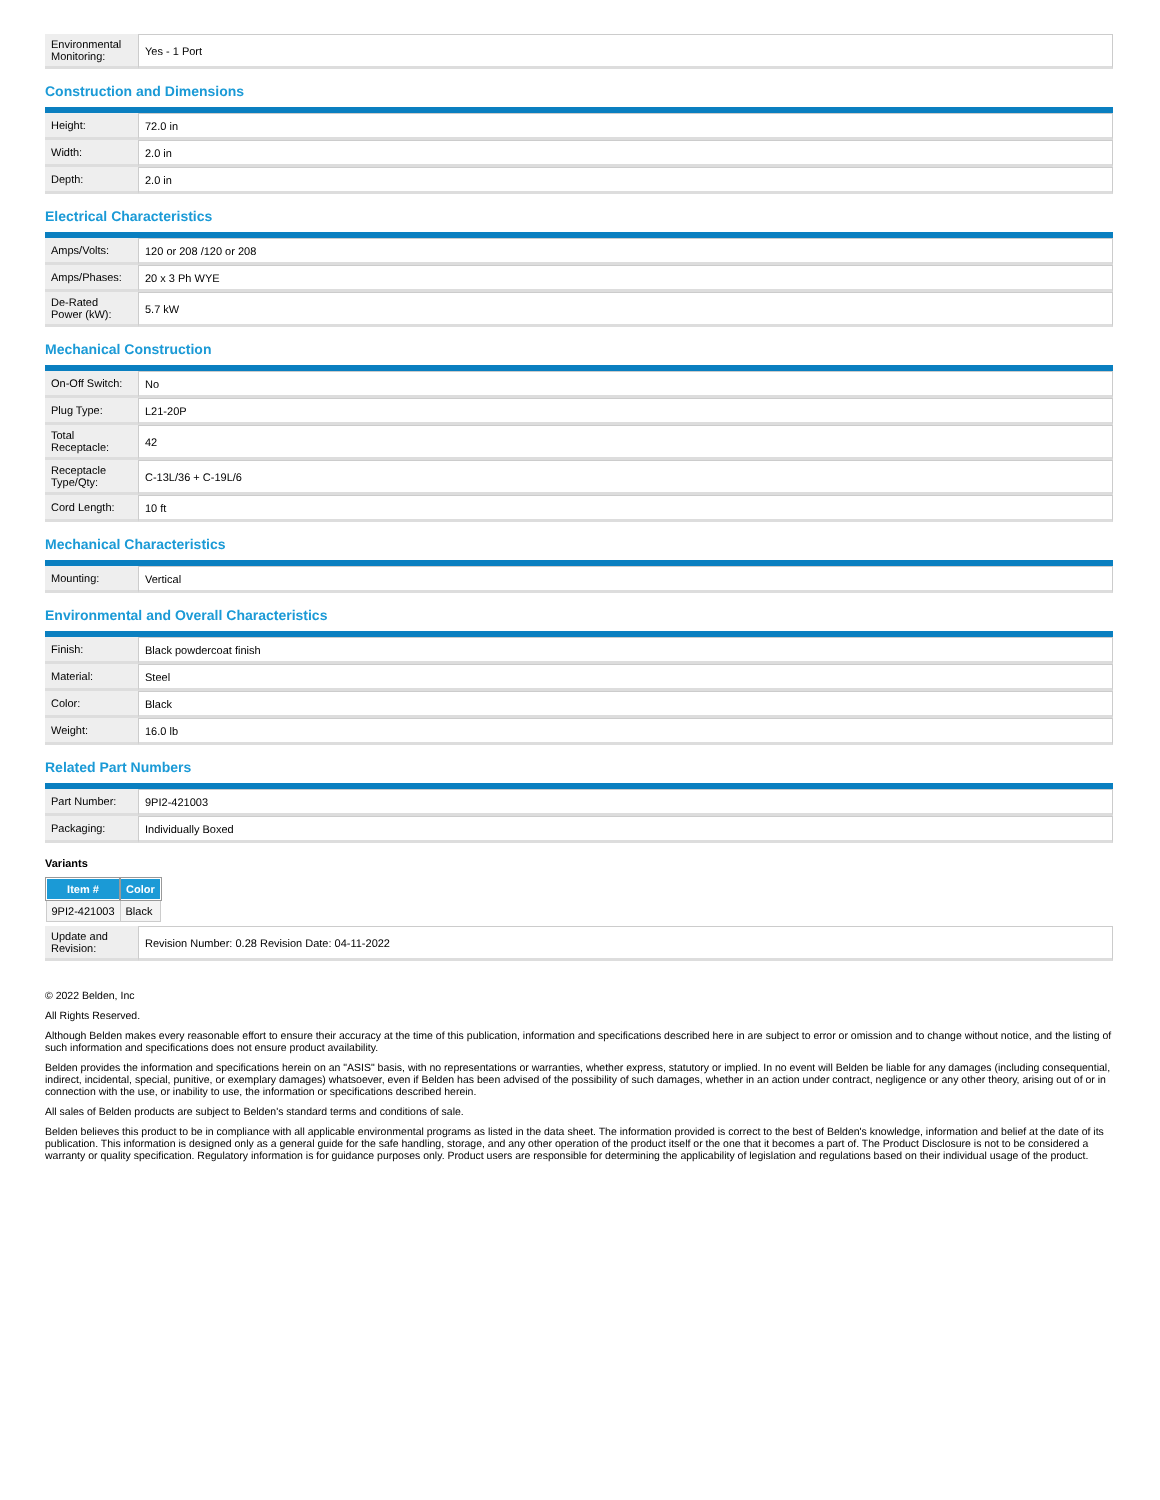| Environmental Monitoring: | Yes - 1 Port |
Construction and Dimensions
| Height: | 72.0 in |
| Width: | 2.0 in |
| Depth: | 2.0 in |
Electrical Characteristics
| Amps/Volts: | 120 or 208 /120 or 208 |
| Amps/Phases: | 20 x 3 Ph WYE |
| De-Rated Power (kW): | 5.7 kW |
Mechanical Construction
| On-Off Switch: | No |
| Plug Type: | L21-20P |
| Total Receptacle: | 42 |
| Receptacle Type/Qty: | C-13L/36 + C-19L/6 |
| Cord Length: | 10 ft |
Mechanical Characteristics
| Mounting: | Vertical |
Environmental and Overall Characteristics
| Finish: | Black powdercoat finish |
| Material: | Steel |
| Color: | Black |
| Weight: | 16.0 lb |
Related Part Numbers
| Part Number: | 9PI2-421003 |
| Packaging: | Individually Boxed |
Variants
| Item # | Color |
| --- | --- |
| 9PI2-421003 | Black |
| Update and Revision: | Revision Number: 0.28 Revision Date: 04-11-2022 |
© 2022 Belden, Inc
All Rights Reserved.
Although Belden makes every reasonable effort to ensure their accuracy at the time of this publication, information and specifications described here in are subject to error or omission and to change without notice, and the listing of such information and specifications does not ensure product availability.
Belden provides the information and specifications herein on an "ASIS" basis, with no representations or warranties, whether express, statutory or implied. In no event will Belden be liable for any damages (including consequential, indirect, incidental, special, punitive, or exemplary damages) whatsoever, even if Belden has been advised of the possibility of such damages, whether in an action under contract, negligence or any other theory, arising out of or in connection with the use, or inability to use, the information or specifications described herein.
All sales of Belden products are subject to Belden's standard terms and conditions of sale.
Belden believes this product to be in compliance with all applicable environmental programs as listed in the data sheet. The information provided is correct to the best of Belden's knowledge, information and belief at the date of its publication. This information is designed only as a general guide for the safe handling, storage, and any other operation of the product itself or the one that it becomes a part of. The Product Disclosure is not to be considered a warranty or quality specification. Regulatory information is for guidance purposes only. Product users are responsible for determining the applicability of legislation and regulations based on their individual usage of the product.